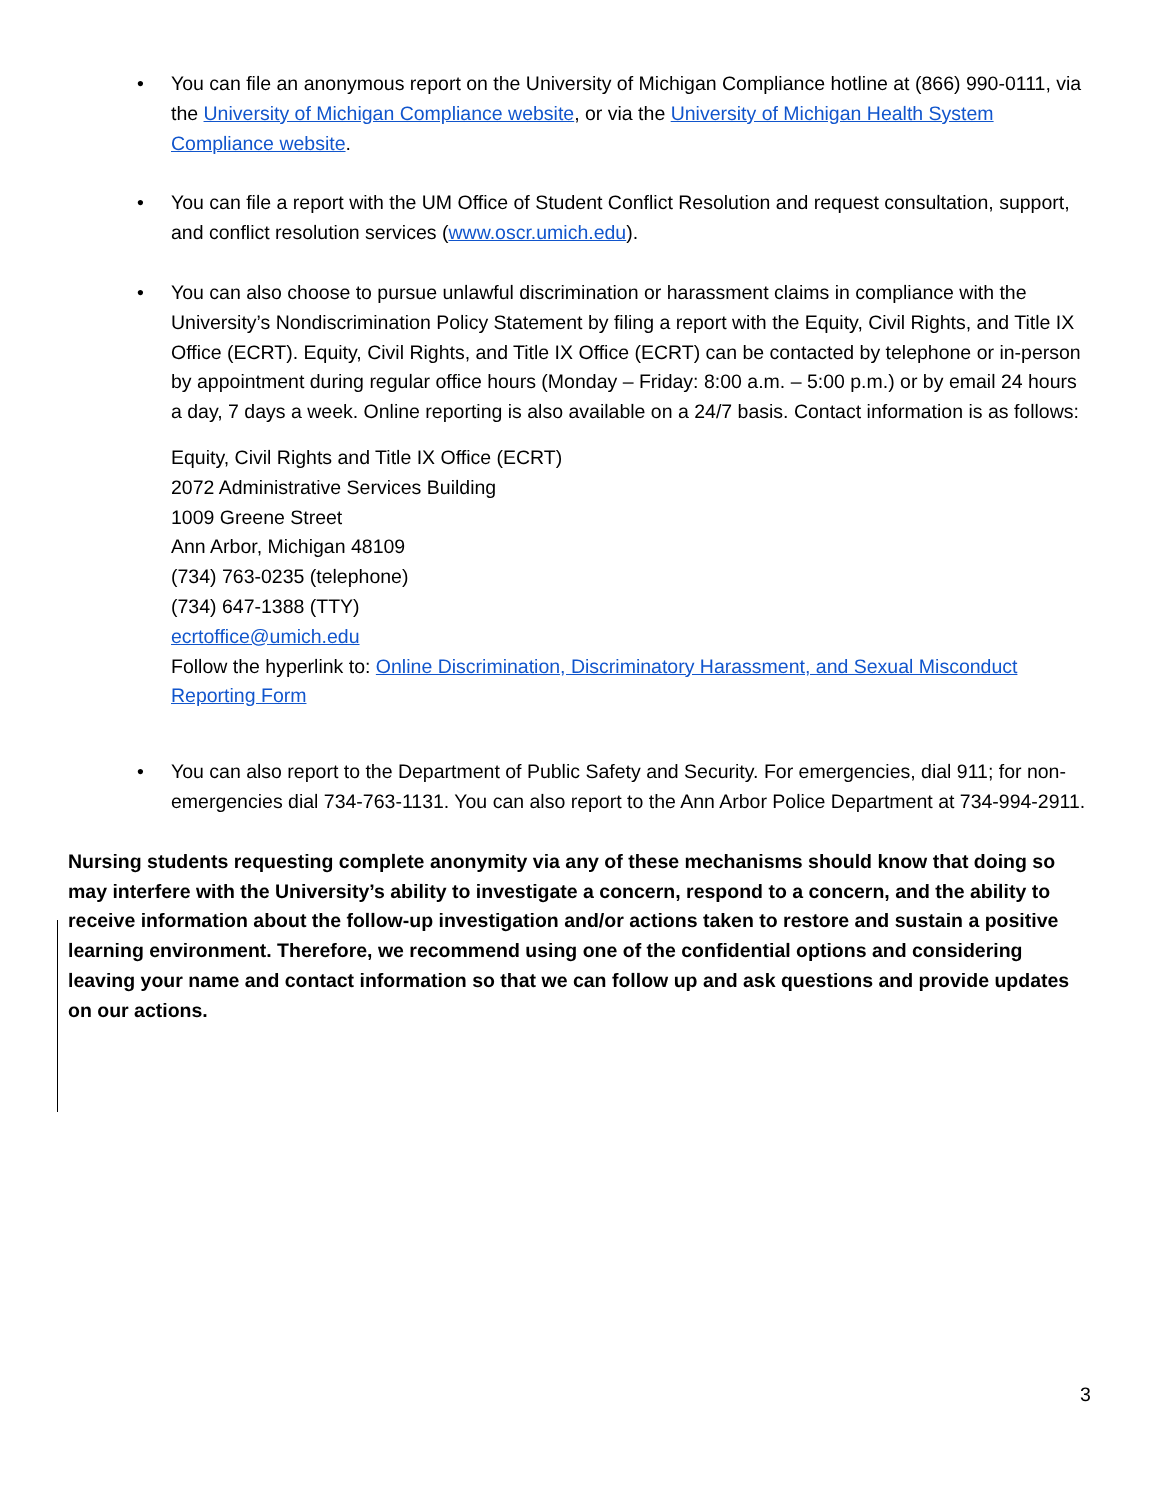• You can file an anonymous report on the University of Michigan Compliance hotline at (866) 990-0111, via the University of Michigan Compliance website, or via the University of Michigan Health System Compliance website.
• You can file a report with the UM Office of Student Conflict Resolution and request consultation, support, and conflict resolution services (www.oscr.umich.edu).
• You can also choose to pursue unlawful discrimination or harassment claims in compliance with the University’s Nondiscrimination Policy Statement by filing a report with the Equity, Civil Rights, and Title IX Office (ECRT). Equity, Civil Rights, and Title IX Office (ECRT) can be contacted by telephone or in-person by appointment during regular office hours (Monday – Friday: 8:00 a.m. – 5:00 p.m.) or by email 24 hours a day, 7 days a week. Online reporting is also available on a 24/7 basis. Contact information is as follows:
Equity, Civil Rights and Title IX Office (ECRT)
2072 Administrative Services Building
1009 Greene Street
Ann Arbor, Michigan 48109
(734) 763-0235 (telephone)
(734) 647-1388 (TTY)
ecrtoffice@umich.edu
Follow the hyperlink to: Online Discrimination, Discriminatory Harassment, and Sexual Misconduct Reporting Form
• You can also report to the Department of Public Safety and Security. For emergencies, dial 911; for non-emergencies dial 734-763-1131. You can also report to the Ann Arbor Police Department at 734-994-2911.
Nursing students requesting complete anonymity via any of these mechanisms should know that doing so may interfere with the University’s ability to investigate a concern, respond to a concern, and the ability to receive information about the follow-up investigation and/or actions taken to restore and sustain a positive learning environment. Therefore, we recommend using one of the confidential options and considering leaving your name and contact information so that we can follow up and ask questions and provide updates on our actions.
3